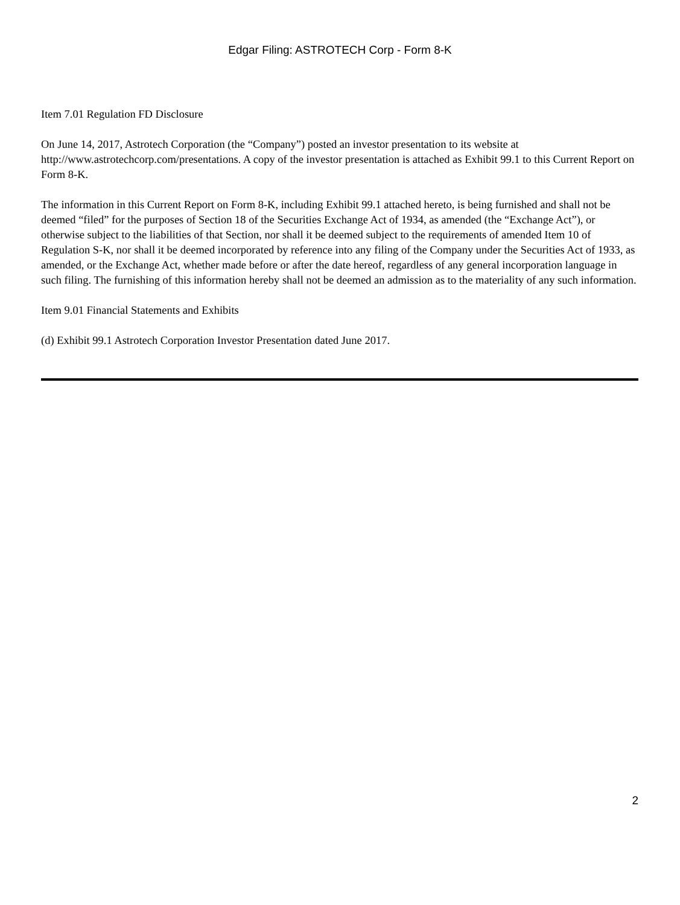Edgar Filing: ASTROTECH Corp - Form 8-K
Item 7.01 Regulation FD Disclosure
On June 14, 2017, Astrotech Corporation (the “Company”) posted an investor presentation to its website at http://www.astrotechcorp.com/presentations. A copy of the investor presentation is attached as Exhibit 99.1 to this Current Report on Form 8-K.
The information in this Current Report on Form 8-K, including Exhibit 99.1 attached hereto, is being furnished and shall not be deemed “filed” for the purposes of Section 18 of the Securities Exchange Act of 1934, as amended (the “Exchange Act”), or otherwise subject to the liabilities of that Section, nor shall it be deemed subject to the requirements of amended Item 10 of Regulation S-K, nor shall it be deemed incorporated by reference into any filing of the Company under the Securities Act of 1933, as amended, or the Exchange Act, whether made before or after the date hereof, regardless of any general incorporation language in such filing. The furnishing of this information hereby shall not be deemed an admission as to the materiality of any such information.
Item 9.01 Financial Statements and Exhibits
(d) Exhibit 99.1 Astrotech Corporation Investor Presentation dated June 2017.
2